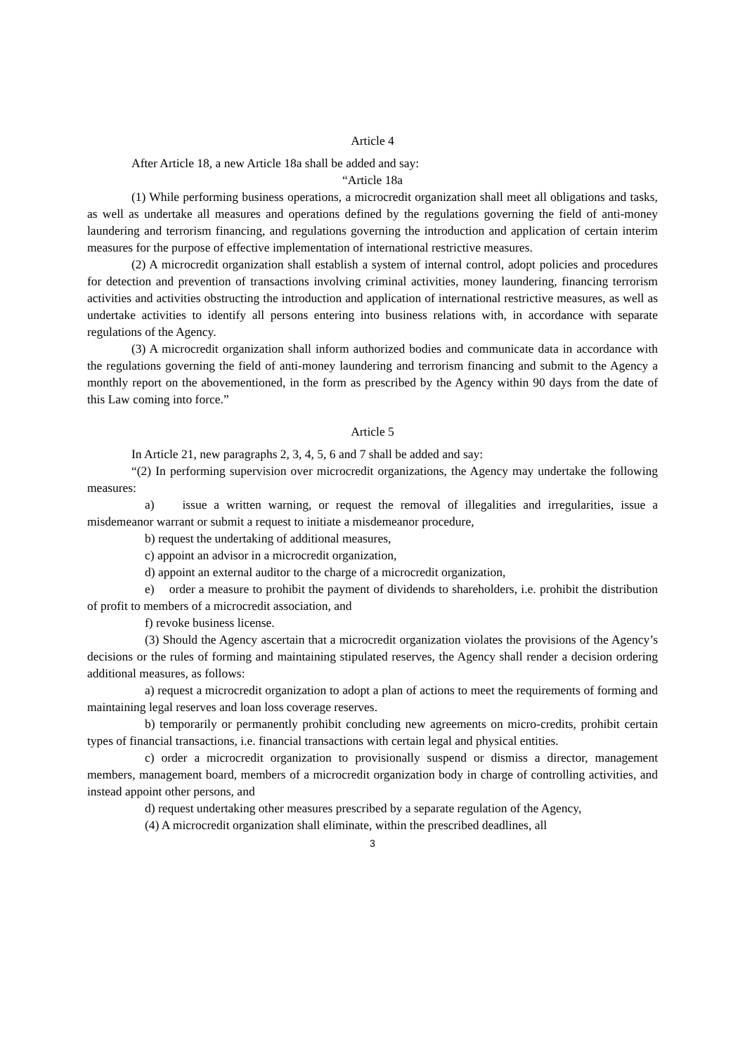Article 4
After Article 18, a new Article 18a shall be added and say:
“Article 18a
(1) While performing business operations, a microcredit organization shall meet all obligations and tasks, as well as undertake all measures and operations defined by the regulations governing the field of anti-money laundering and terrorism financing, and regulations governing the introduction and application of certain interim measures for the purpose of effective implementation of international restrictive measures.
(2) A microcredit organization shall establish a system of internal control, adopt policies and procedures for detection and prevention of transactions involving criminal activities, money laundering, financing terrorism activities and activities obstructing the introduction and application of international restrictive measures, as well as undertake activities to identify all persons entering into business relations with, in accordance with separate regulations of the Agency.
(3) A microcredit organization shall inform authorized bodies and communicate data in accordance with the regulations governing the field of anti-money laundering and terrorism financing and submit to the Agency a monthly report on the abovementioned, in the form as prescribed by the Agency within 90 days from the date of this Law coming into force.”
Article 5
In Article 21, new paragraphs 2, 3, 4, 5, 6 and 7 shall be added and say:
“(2) In performing supervision over microcredit organizations, the Agency may undertake the following measures:
a) issue a written warning, or request the removal of illegalities and irregularities, issue a misdemeanor warrant or submit a request to initiate a misdemeanor procedure,
b) request the undertaking of additional measures,
c) appoint an advisor in a microcredit organization,
d) appoint an external auditor to the charge of a microcredit organization,
e) order a measure to prohibit the payment of dividends to shareholders, i.e. prohibit the distribution of profit to members of a microcredit association, and
f) revoke business license.
(3) Should the Agency ascertain that a microcredit organization violates the provisions of the Agency’s decisions or the rules of forming and maintaining stipulated reserves, the Agency shall render a decision ordering additional measures, as follows:
a) request a microcredit organization to adopt a plan of actions to meet the requirements of forming and maintaining legal reserves and loan loss coverage reserves.
b) temporarily or permanently prohibit concluding new agreements on micro-credits, prohibit certain types of financial transactions, i.e. financial transactions with certain legal and physical entities.
c) order a microcredit organization to provisionally suspend or dismiss a director, management members, management board, members of a microcredit organization body in charge of controlling activities, and instead appoint other persons, and
d) request undertaking other measures prescribed by a separate regulation of the Agency,
(4) A microcredit organization shall eliminate, within the prescribed deadlines, all
3